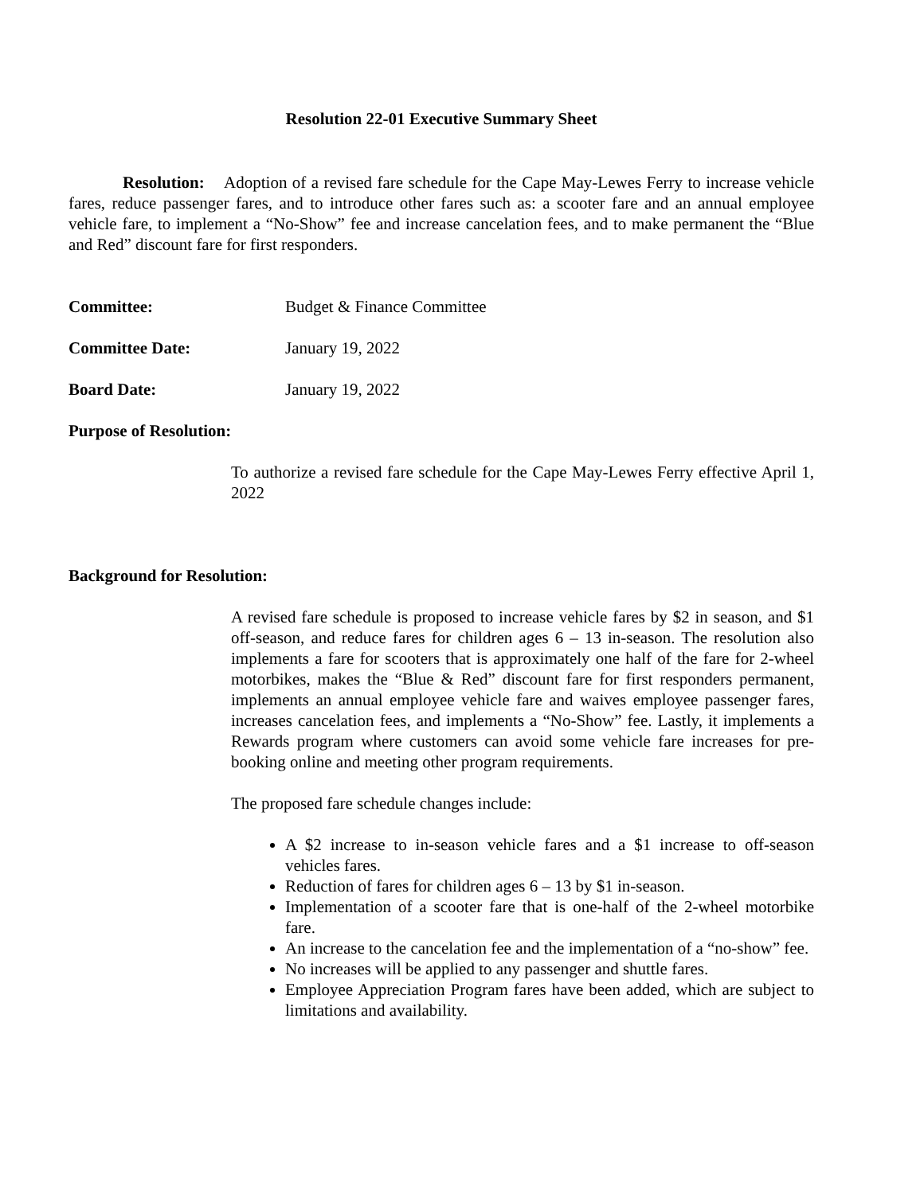Resolution 22-01 Executive Summary Sheet
Resolution: Adoption of a revised fare schedule for the Cape May-Lewes Ferry to increase vehicle fares, reduce passenger fares, and to introduce other fares such as: a scooter fare and an annual employee vehicle fare, to implement a “No-Show” fee and increase cancelation fees, and to make permanent the “Blue and Red” discount fare for first responders.
Committee: Budget & Finance Committee
Committee Date: January 19, 2022
Board Date: January 19, 2022
Purpose of Resolution:
To authorize a revised fare schedule for the Cape May-Lewes Ferry effective April 1, 2022
Background for Resolution:
A revised fare schedule is proposed to increase vehicle fares by $2 in season, and $1 off-season, and reduce fares for children ages 6 – 13 in-season. The resolution also implements a fare for scooters that is approximately one half of the fare for 2-wheel motorbikes, makes the “Blue & Red” discount fare for first responders permanent, implements an annual employee vehicle fare and waives employee passenger fares, increases cancelation fees, and implements a “No-Show” fee. Lastly, it implements a Rewards program where customers can avoid some vehicle fare increases for pre-booking online and meeting other program requirements.
The proposed fare schedule changes include:
A $2 increase to in-season vehicle fares and a $1 increase to off-season vehicles fares.
Reduction of fares for children ages 6 – 13 by $1 in-season.
Implementation of a scooter fare that is one-half of the 2-wheel motorbike fare.
An increase to the cancelation fee and the implementation of a “no-show” fee.
No increases will be applied to any passenger and shuttle fares.
Employee Appreciation Program fares have been added, which are subject to limitations and availability.